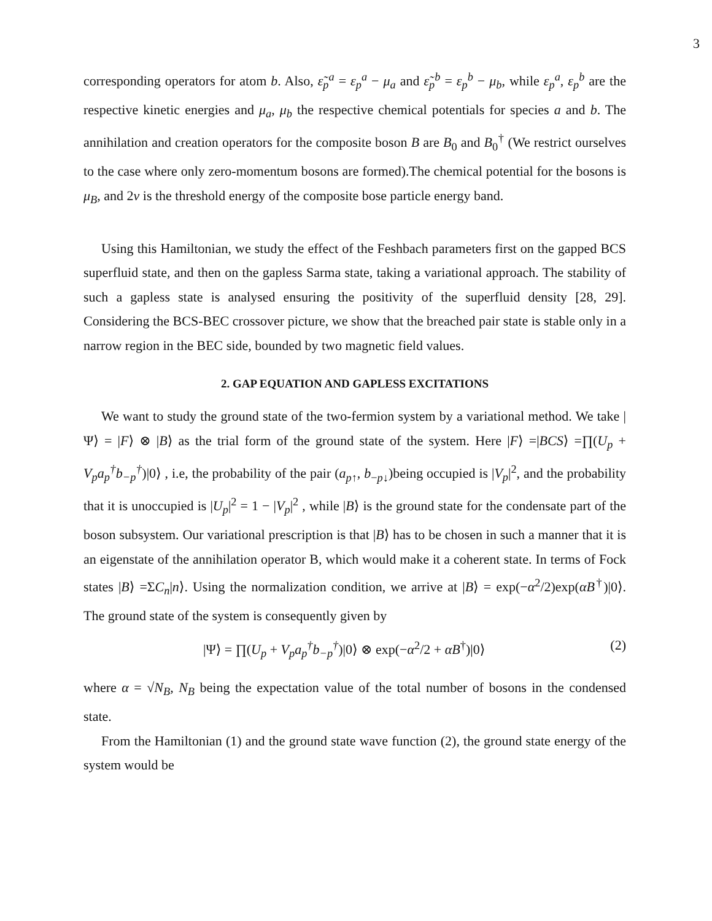3
corresponding operators for atom b. Also, ε̃<sub>p</sub><sup>a</sup> = ε<sub>p</sub><sup>a</sup> − μ<sub>a</sub> and ε̃<sub>p</sub><sup>b</sup> = ε<sub>p</sub><sup>b</sup> − μ<sub>b</sub>, while ε<sub>p</sub><sup>a</sup>, ε<sub>p</sub><sup>b</sup> are the respective kinetic energies and μ<sub>a</sub>, μ<sub>b</sub> the respective chemical potentials for species a and b. The annihilation and creation operators for the composite boson B are B<sub>0</sub> and B<sub>0</sub><sup>†</sup> (We restrict ourselves to the case where only zero-momentum bosons are formed).The chemical potential for the bosons is μ<sub>B</sub>, and 2ν is the threshold energy of the composite bose particle energy band.
Using this Hamiltonian, we study the effect of the Feshbach parameters first on the gapped BCS superfluid state, and then on the gapless Sarma state, taking a variational approach. The stability of such a gapless state is analysed ensuring the positivity of the superfluid density [28, 29]. Considering the BCS-BEC crossover picture, we show that the breached pair state is stable only in a narrow region in the BEC side, bounded by two magnetic field values.
2. GAP EQUATION AND GAPLESS EXCITATIONS
We want to study the ground state of the two-fermion system by a variational method. We take |Ψ⟩ = |F⟩ ⊗ |B⟩ as the trial form of the ground state of the system. Here |F⟩ =|BCS⟩ =∏(U<sub>p</sub> + V<sub>p</sub>a<sub>p</sub><sup>†</sup>b<sub>−p</sub><sup>†</sup>)|0⟩ , i.e, the probability of the pair (a<sub>p↑</sub>, b<sub>−p↓</sub>)being occupied is |V<sub>p</sub>|<sup>2</sup>, and the probability that it is unoccupied is |U<sub>p</sub>|<sup>2</sup> = 1 − |V<sub>p</sub>|<sup>2</sup> , while |B⟩ is the ground state for the condensate part of the boson subsystem. Our variational prescription is that |B⟩ has to be chosen in such a manner that it is an eigenstate of the annihilation operator B, which would make it a coherent state. In terms of Fock states |B⟩ =ΣC<sub>n</sub>|n⟩. Using the normalization condition, we arrive at |B⟩ = exp(−α<sup>2</sup>/2)exp(αB<sup>†</sup>)|0⟩. The ground state of the system is consequently given by
|Ψ⟩ = ∏(U<sub>p</sub> + V<sub>p</sub>a<sub>p</sub><sup>†</sup>b<sub>−p</sub><sup>†</sup>)|0⟩ ⊗ exp(−α<sup>2</sup>/2 + αB<sup>†</sup>)|0⟩ (2)
where α = √N<sub>B</sub>, N<sub>B</sub> being the expectation value of the total number of bosons in the condensed state.
From the Hamiltonian (1) and the ground state wave function (2), the ground state energy of the system would be